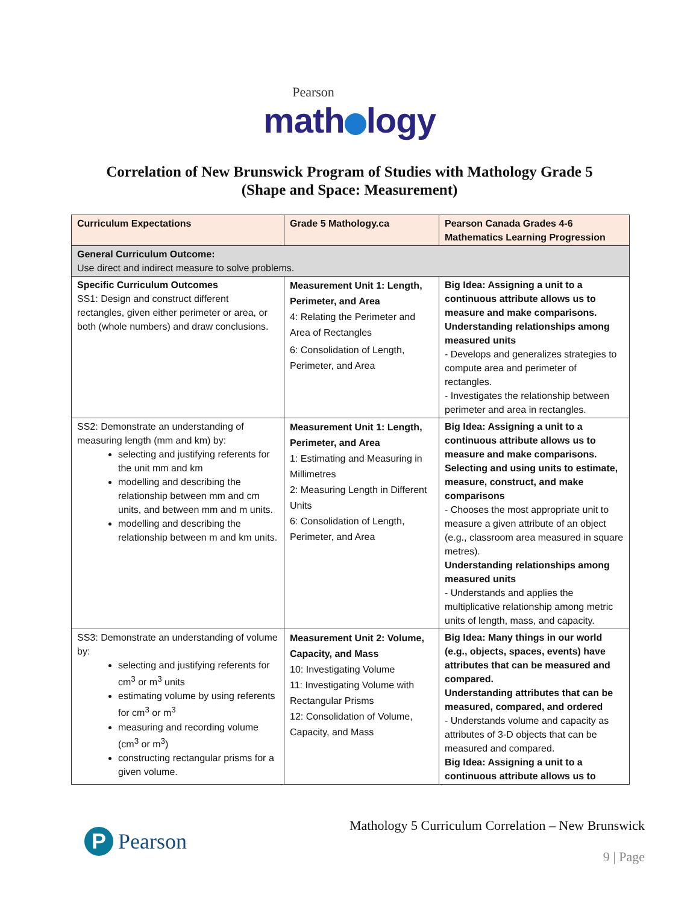Pearson
math logy
Correlation of New Brunswick Program of Studies with Mathology Grade 5
(Shape and Space: Measurement)
| Curriculum Expectations | Grade 5 Mathology.ca | Pearson Canada Grades 4-6 Mathematics Learning Progression |
| --- | --- | --- |
| General Curriculum Outcome: Use direct and indirect measure to solve problems. | | |
| Specific Curriculum Outcomes SS1: Design and construct different rectangles, given either perimeter or area, or both (whole numbers) and draw conclusions. | Measurement Unit 1: Length, Perimeter, and Area 4: Relating the Perimeter and Area of Rectangles 6: Consolidation of Length, Perimeter, and Area | Big Idea: Assigning a unit to a continuous attribute allows us to measure and make comparisons. Understanding relationships among measured units - Develops and generalizes strategies to compute area and perimeter of rectangles. - Investigates the relationship between perimeter and area in rectangles. |
| SS2: Demonstrate an understanding of measuring length (mm and km) by: selecting and justifying referents for the unit mm and km modelling and describing the relationship between mm and cm units, and between mm and m units. modelling and describing the relationship between m and km units. | Measurement Unit 1: Length, Perimeter, and Area 1: Estimating and Measuring in Millimetres 2: Measuring Length in Different Units 6: Consolidation of Length, Perimeter, and Area | Big Idea: Assigning a unit to a continuous attribute allows us to measure and make comparisons. Selecting and using units to estimate, measure, construct, and make comparisons - Chooses the most appropriate unit to measure a given attribute of an object (e.g., classroom area measured in square metres). Understanding relationships among measured units - Understands and applies the multiplicative relationship among metric units of length, mass, and capacity. |
| SS3: Demonstrate an understanding of volume by: selecting and justifying referents for cm<sup>3</sup> or m<sup>3</sup> units estimating volume by using referents for cm<sup>3</sup> or m<sup>3</sup> measuring and recording volume (cm<sup>3</sup> or m<sup>3</sup>) constructing rectangular prisms for a given volume. | Measurement Unit 2: Volume, Capacity, and Mass 10: Investigating Volume 11: Investigating Volume with Rectangular Prisms 12: Consolidation of Volume, Capacity, and Mass | Big Idea: Many things in our world (e.g., objects, spaces, events) have attributes that can be measured and compared. Understanding attributes that can be measured, compared, and ordered - Understands volume and capacity as attributes of 3-D objects that can be measured and compared. Big Idea: Assigning a unit to a continuous attribute allows us to |
P Pearson
Mathology 5 Curriculum Correlation – New Brunswick
9 | Page